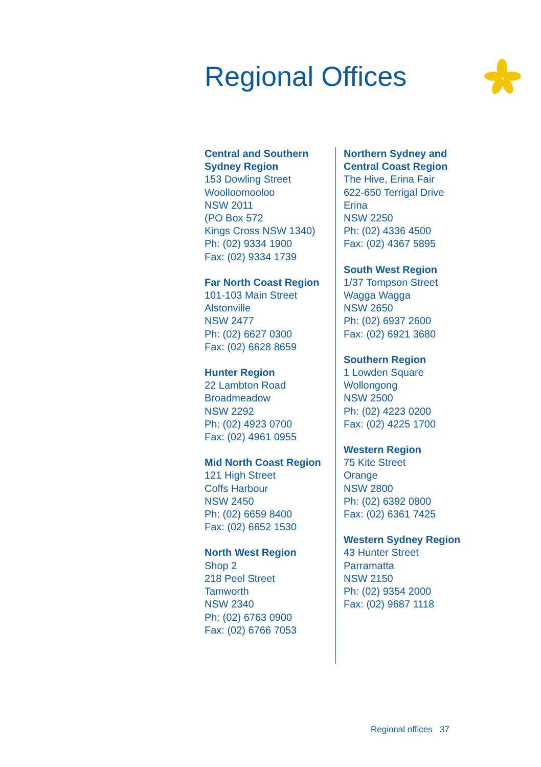Regional Offices
Central and Southern Sydney Region
153 Dowling Street
Woolloomooloo
NSW 2011
(PO Box 572
Kings Cross NSW 1340)
Ph: (02) 9334 1900
Fax: (02) 9334 1739
Far North Coast Region
101-103 Main Street
Alstonville
NSW 2477
Ph: (02) 6627 0300
Fax: (02) 6628 8659
Hunter Region
22 Lambton Road
Broadmeadow
NSW 2292
Ph: (02) 4923 0700
Fax: (02) 4961 0955
Mid North Coast Region
121 High Street
Coffs Harbour
NSW 2450
Ph: (02) 6659 8400
Fax: (02) 6652 1530
North West Region
Shop 2
218 Peel Street
Tamworth
NSW 2340
Ph: (02) 6763 0900
Fax: (02) 6766 7053
Northern Sydney and Central Coast Region
The Hive, Erina Fair
622-650 Terrigal Drive
Erina
NSW 2250
Ph: (02) 4336 4500
Fax: (02) 4367 5895
South West Region
1/37 Tompson Street
Wagga Wagga
NSW 2650
Ph: (02) 6937 2600
Fax: (02) 6921 3680
Southern Region
1 Lowden Square
Wollongong
NSW 2500
Ph: (02) 4223 0200
Fax: (02) 4225 1700
Western Region
75 Kite Street
Orange
NSW 2800
Ph: (02) 6392 0800
Fax: (02) 6361 7425
Western Sydney Region
43 Hunter Street
Parramatta
NSW 2150
Ph: (02) 9354 2000
Fax: (02) 9687 1118
Regional offices 37